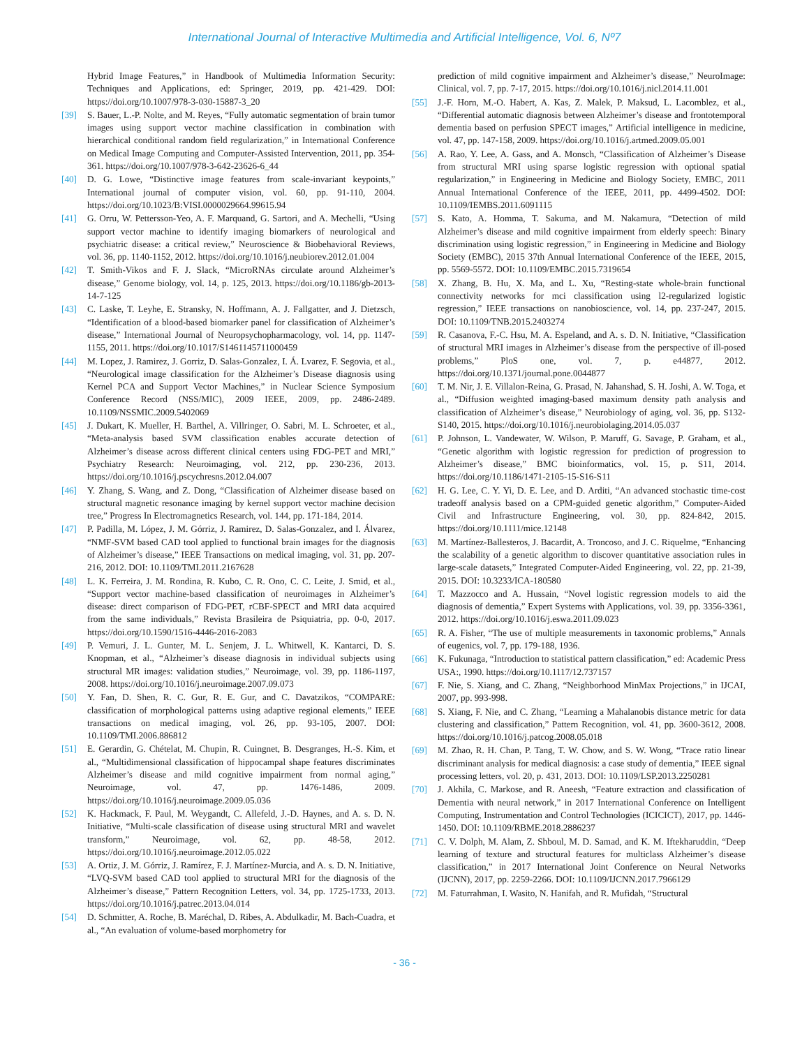International Journal of Interactive Multimedia and Artificial Intelligence, Vol. 6, Nº7
Hybrid Image Features,” in Handbook of Multimedia Information Security: Techniques and Applications, ed: Springer, 2019, pp. 421-429. DOI: https://doi.org/10.1007/978-3-030-15887-3_20
[39] S. Bauer, L.-P. Nolte, and M. Reyes, “Fully automatic segmentation of brain tumor images using support vector machine classification in combination with hierarchical conditional random field regularization,” in International Conference on Medical Image Computing and Computer-Assisted Intervention, 2011, pp. 354-361. https://doi.org/10.1007/978-3-642-23626-6_44
[40] D. G. Lowe, “Distinctive image features from scale-invariant keypoints,” International journal of computer vision, vol. 60, pp. 91-110, 2004. https://doi.org/10.1023/B:VISI.0000029664.99615.94
[41] G. Orru, W. Pettersson-Yeo, A. F. Marquand, G. Sartori, and A. Mechelli, “Using support vector machine to identify imaging biomarkers of neurological and psychiatric disease: a critical review,” Neuroscience & Biobehavioral Reviews, vol. 36, pp. 1140-1152, 2012. https://doi.org/10.1016/j.neubiorev.2012.01.004
[42] T. Smith-Vikos and F. J. Slack, “MicroRNAs circulate around Alzheimer’s disease,” Genome biology, vol. 14, p. 125, 2013. https://doi.org/10.1186/gb-2013-14-7-125
[43] C. Laske, T. Leyhe, E. Stransky, N. Hoffmann, A. J. Fallgatter, and J. Dietzsch, “Identification of a blood-based biomarker panel for classification of Alzheimer’s disease,” International Journal of Neuropsychopharmacology, vol. 14, pp. 1147-1155, 2011. https://doi.org/10.1017/S1461145711000459
[44] M. Lopez, J. Ramirez, J. Gorriz, D. Salas-Gonzalez, I. Á. Lvarez, F. Segovia, et al., “Neurological image classification for the Alzheimer’s Disease diagnosis using Kernel PCA and Support Vector Machines,” in Nuclear Science Symposium Conference Record (NSS/MIC), 2009 IEEE, 2009, pp. 2486-2489. 10.1109/NSSMIC.2009.5402069
[45] J. Dukart, K. Mueller, H. Barthel, A. Villringer, O. Sabri, M. L. Schroeter, et al., “Meta-analysis based SVM classification enables accurate detection of Alzheimer’s disease across different clinical centers using FDG-PET and MRI,” Psychiatry Research: Neuroimaging, vol. 212, pp. 230-236, 2013. https://doi.org/10.1016/j.pscychresns.2012.04.007
[46] Y. Zhang, S. Wang, and Z. Dong, “Classification of Alzheimer disease based on structural magnetic resonance imaging by kernel support vector machine decision tree,” Progress In Electromagnetics Research, vol. 144, pp. 171-184, 2014.
[47] P. Padilla, M. López, J. M. Górriz, J. Ramirez, D. Salas-Gonzalez, and I. Álvarez, “NMF-SVM based CAD tool applied to functional brain images for the diagnosis of Alzheimer’s disease,” IEEE Transactions on medical imaging, vol. 31, pp. 207-216, 2012. DOI: 10.1109/TMI.2011.2167628
[48] L. K. Ferreira, J. M. Rondina, R. Kubo, C. R. Ono, C. C. Leite, J. Smid, et al., “Support vector machine-based classification of neuroimages in Alzheimer’s disease: direct comparison of FDG-PET, rCBF-SPECT and MRI data acquired from the same individuals,” Revista Brasileira de Psiquiatria, pp. 0-0, 2017. https://doi.org/10.1590/1516-4446-2016-2083
[49] P. Vemuri, J. L. Gunter, M. L. Senjem, J. L. Whitwell, K. Kantarci, D. S. Knopman, et al., “Alzheimer’s disease diagnosis in individual subjects using structural MR images: validation studies,” Neuroimage, vol. 39, pp. 1186-1197, 2008. https://doi.org/10.1016/j.neuroimage.2007.09.073
[50] Y. Fan, D. Shen, R. C. Gur, R. E. Gur, and C. Davatzikos, “COMPARE: classification of morphological patterns using adaptive regional elements,” IEEE transactions on medical imaging, vol. 26, pp. 93-105, 2007. DOI: 10.1109/TMI.2006.886812
[51] E. Gerardin, G. Chételat, M. Chupin, R. Cuingnet, B. Desgranges, H.-S. Kim, et al., “Multidimensional classification of hippocampal shape features discriminates Alzheimer’s disease and mild cognitive impairment from normal aging,” Neuroimage, vol. 47, pp. 1476-1486, 2009. https://doi.org/10.1016/j.neuroimage.2009.05.036
[52] K. Hackmack, F. Paul, M. Weygandt, C. Allefeld, J.-D. Haynes, and A. s. D. N. Initiative, “Multi-scale classification of disease using structural MRI and wavelet transform,” Neuroimage, vol. 62, pp. 48-58, 2012. https://doi.org/10.1016/j.neuroimage.2012.05.022
[53] A. Ortiz, J. M. Górriz, J. Ramírez, F. J. Martínez-Murcia, and A. s. D. N. Initiative, “LVQ-SVM based CAD tool applied to structural MRI for the diagnosis of the Alzheimer’s disease,” Pattern Recognition Letters, vol. 34, pp. 1725-1733, 2013. https://doi.org/10.1016/j.patrec.2013.04.014
[54] D. Schmitter, A. Roche, B. Maréchal, D. Ribes, A. Abdulkadir, M. Bach-Cuadra, et al., “An evaluation of volume-based morphometry for
prediction of mild cognitive impairment and Alzheimer’s disease,” NeuroImage: Clinical, vol. 7, pp. 7-17, 2015. https://doi.org/10.1016/j.nicl.2014.11.001
[55] J.-F. Horn, M.-O. Habert, A. Kas, Z. Malek, P. Maksud, L. Lacomblez, et al., “Differential automatic diagnosis between Alzheimer’s disease and frontotemporal dementia based on perfusion SPECT images,” Artificial intelligence in medicine, vol. 47, pp. 147-158, 2009. https://doi.org/10.1016/j.artmed.2009.05.001
[56] A. Rao, Y. Lee, A. Gass, and A. Monsch, “Classification of Alzheimer’s Disease from structural MRI using sparse logistic regression with optional spatial regularization,” in Engineering in Medicine and Biology Society, EMBC, 2011 Annual International Conference of the IEEE, 2011, pp. 4499-4502. DOI: 10.1109/IEMBS.2011.6091115
[57] S. Kato, A. Homma, T. Sakuma, and M. Nakamura, “Detection of mild Alzheimer’s disease and mild cognitive impairment from elderly speech: Binary discrimination using logistic regression,” in Engineering in Medicine and Biology Society (EMBC), 2015 37th Annual International Conference of the IEEE, 2015, pp. 5569-5572. DOI: 10.1109/EMBC.2015.7319654
[58] X. Zhang, B. Hu, X. Ma, and L. Xu, “Resting-state whole-brain functional connectivity networks for mci classification using l2-regularized logistic regression,” IEEE transactions on nanobioscience, vol. 14, pp. 237-247, 2015. DOI: 10.1109/TNB.2015.2403274
[59] R. Casanova, F.-C. Hsu, M. A. Espeland, and A. s. D. N. Initiative, “Classification of structural MRI images in Alzheimer’s disease from the perspective of ill-posed problems,” PloS one, vol. 7, p. e44877, 2012. https://doi.org/10.1371/journal.pone.0044877
[60] T. M. Nir, J. E. Villalon-Reina, G. Prasad, N. Jahanshad, S. H. Joshi, A. W. Toga, et al., “Diffusion weighted imaging-based maximum density path analysis and classification of Alzheimer’s disease,” Neurobiology of aging, vol. 36, pp. S132-S140, 2015. https://doi.org/10.1016/j.neurobiolaging.2014.05.037
[61] P. Johnson, L. Vandewater, W. Wilson, P. Maruff, G. Savage, P. Graham, et al., “Genetic algorithm with logistic regression for prediction of progression to Alzheimer’s disease,” BMC bioinformatics, vol. 15, p. S11, 2014. https://doi.org/10.1186/1471-2105-15-S16-S11
[62] H. G. Lee, C. Y. Yi, D. E. Lee, and D. Arditi, “An advanced stochastic time-cost tradeoff analysis based on a CPM-guided genetic algorithm,” Computer-Aided Civil and Infrastructure Engineering, vol. 30, pp. 824-842, 2015. https://doi.org/10.1111/mice.12148
[63] M. Martínez-Ballesteros, J. Bacardit, A. Troncoso, and J. C. Riquelme, “Enhancing the scalability of a genetic algorithm to discover quantitative association rules in large-scale datasets,” Integrated Computer-Aided Engineering, vol. 22, pp. 21-39, 2015. DOI: 10.3233/ICA-180580
[64] T. Mazzocco and A. Hussain, “Novel logistic regression models to aid the diagnosis of dementia,” Expert Systems with Applications, vol. 39, pp. 3356-3361, 2012. https://doi.org/10.1016/j.eswa.2011.09.023
[65] R. A. Fisher, “The use of multiple measurements in taxonomic problems,” Annals of eugenics, vol. 7, pp. 179-188, 1936.
[66] K. Fukunaga, “Introduction to statistical pattern classification,” ed: Academic Press USA:, 1990. https://doi.org/10.1117/12.737157
[67] F. Nie, S. Xiang, and C. Zhang, “Neighborhood MinMax Projections,” in IJCAI, 2007, pp. 993-998.
[68] S. Xiang, F. Nie, and C. Zhang, “Learning a Mahalanobis distance metric for data clustering and classification,” Pattern Recognition, vol. 41, pp. 3600-3612, 2008. https://doi.org/10.1016/j.patcog.2008.05.018
[69] M. Zhao, R. H. Chan, P. Tang, T. W. Chow, and S. W. Wong, “Trace ratio linear discriminant analysis for medical diagnosis: a case study of dementia,” IEEE signal processing letters, vol. 20, p. 431, 2013. DOI: 10.1109/LSP.2013.2250281
[70] J. Akhila, C. Markose, and R. Aneesh, “Feature extraction and classification of Dementia with neural network,” in 2017 International Conference on Intelligent Computing, Instrumentation and Control Technologies (ICICICT), 2017, pp. 1446-1450. DOI: 10.1109/RBME.2018.2886237
[71] C. V. Dolph, M. Alam, Z. Shboul, M. D. Samad, and K. M. Iftekharuddin, “Deep learning of texture and structural features for multiclass Alzheimer’s disease classification,” in 2017 International Joint Conference on Neural Networks (IJCNN), 2017, pp. 2259-2266. DOI: 10.1109/IJCNN.2017.7966129
[72] M. Faturrahman, I. Wasito, N. Hanifah, and R. Mufidah, “Structural
- 36 -